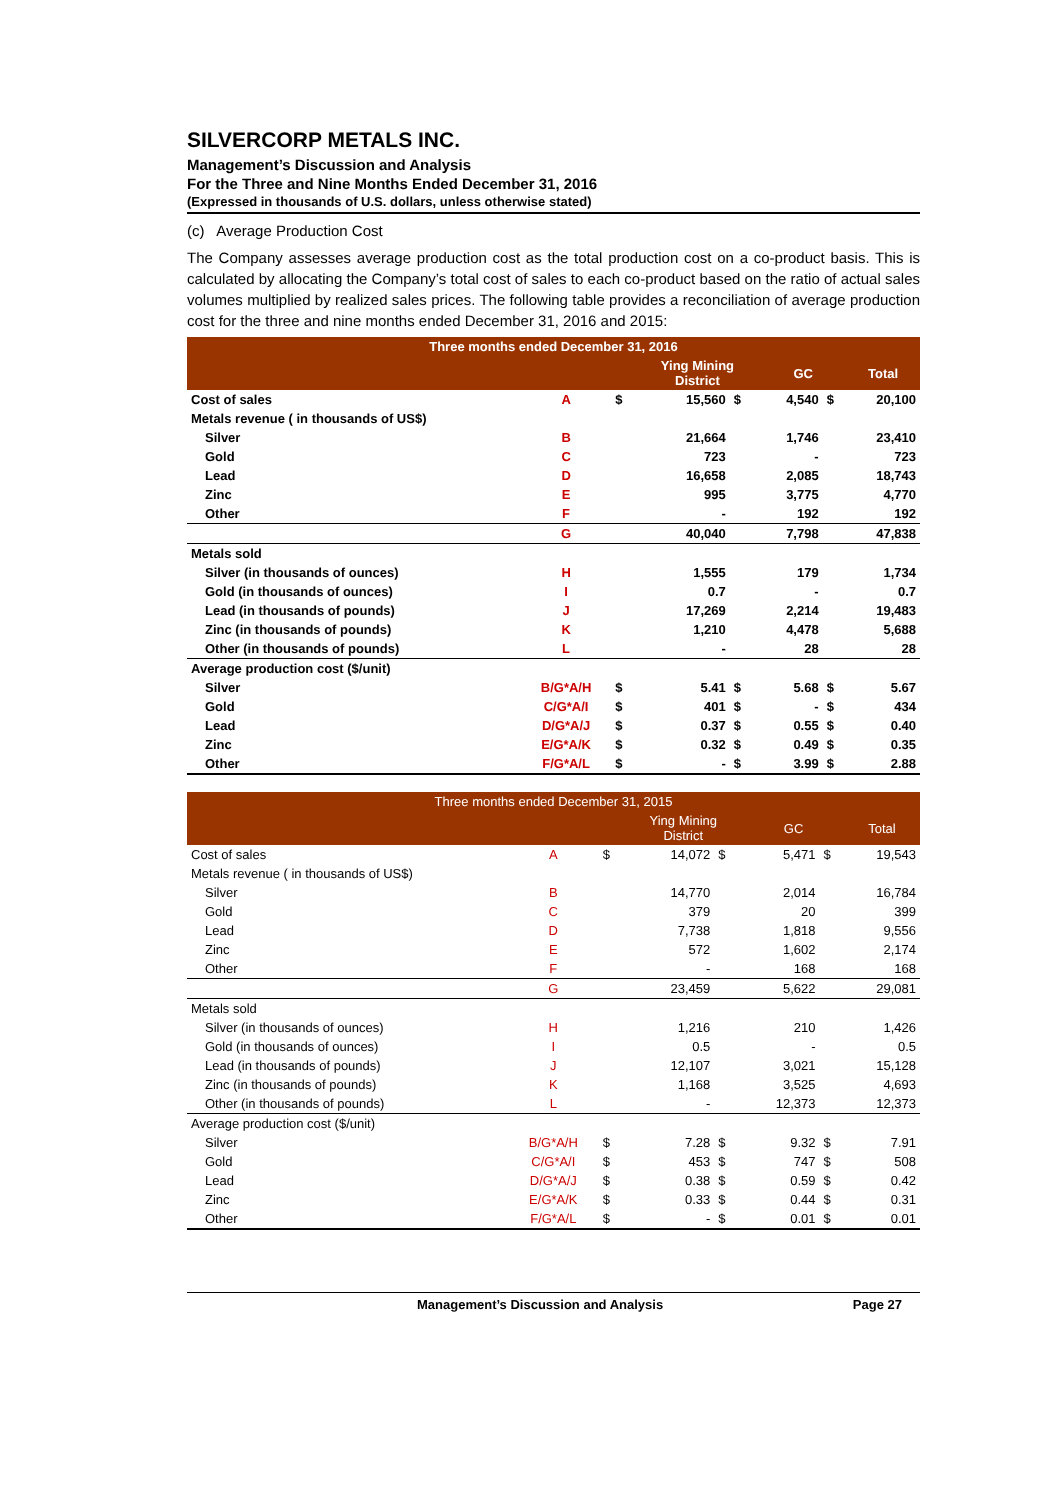SILVERCORP METALS INC.
Management’s Discussion and Analysis
For the Three and Nine Months Ended December 31, 2016
(Expressed in thousands of U.S. dollars, unless otherwise stated)
(c) Average Production Cost
The Company assesses average production cost as the total production cost on a co-product basis. This is calculated by allocating the Company’s total cost of sales to each co-product based on the ratio of actual sales volumes multiplied by realized sales prices. The following table provides a reconciliation of average production cost for the three and nine months ended December 31, 2016 and 2015:
| Three months ended December 31, 2016 | | | | | | | |
| --- | --- | --- | --- | --- | --- | --- | --- |
| | | | Ying Mining District | | GC | | Total |
| Cost of sales | A | $ | 15,560 | $ | 4,540 | $ | 20,100 |
| Metals revenue ( in thousands of US$) | | | | | | | |
| Silver | B | | 21,664 | | 1,746 | | 23,410 |
| Gold | C | | 723 | | - | | 723 |
| Lead | D | | 16,658 | | 2,085 | | 18,743 |
| Zinc | E | | 995 | | 3,775 | | 4,770 |
| Other | F | | - | | 192 | | 192 |
| | G | | 40,040 | | 7,798 | | 47,838 |
| Metals sold | | | | | | | |
| Silver (in thousands of ounces) | H | | 1,555 | | 179 | | 1,734 |
| Gold (in thousands of ounces) | I | | 0.7 | | - | | 0.7 |
| Lead (in thousands of pounds) | J | | 17,269 | | 2,214 | | 19,483 |
| Zinc (in thousands of pounds) | K | | 1,210 | | 4,478 | | 5,688 |
| Other (in thousands of pounds) | L | | - | | 28 | | 28 |
| Average production cost ($/unit) | | | | | | | |
| Silver | B/G*A/H | $ | 5.41 | $ | 5.68 | $ | 5.67 |
| Gold | C/G*A/I | $ | 401 | $ | - | $ | 434 |
| Lead | D/G*A/J | $ | 0.37 | $ | 0.55 | $ | 0.40 |
| Zinc | E/G*A/K | $ | 0.32 | $ | 0.49 | $ | 0.35 |
| Other | F/G*A/L | $ | - | $ | 3.99 | $ | 2.88 |
| Three months ended December 31, 2015 | | | | | | | |
| --- | --- | --- | --- | --- | --- | --- | --- |
| | | | Ying Mining District | | GC | | Total |
| Cost of sales | A | $ | 14,072 | $ | 5,471 | $ | 19,543 |
| Metals revenue ( in thousands of US$) | | | | | | | |
| Silver | B | | 14,770 | | 2,014 | | 16,784 |
| Gold | C | | 379 | | 20 | | 399 |
| Lead | D | | 7,738 | | 1,818 | | 9,556 |
| Zinc | E | | 572 | | 1,602 | | 2,174 |
| Other | F | | - | | 168 | | 168 |
| | G | | 23,459 | | 5,622 | | 29,081 |
| Metals sold | | | | | | | |
| Silver (in thousands of ounces) | H | | 1,216 | | 210 | | 1,426 |
| Gold (in thousands of ounces) | I | | 0.5 | | - | | 0.5 |
| Lead (in thousands of pounds) | J | | 12,107 | | 3,021 | | 15,128 |
| Zinc (in thousands of pounds) | K | | 1,168 | | 3,525 | | 4,693 |
| Other (in thousands of pounds) | L | | - | | 12,373 | | 12,373 |
| Average production cost ($/unit) | | | | | | | |
| Silver | B/G*A/H | $ | 7.28 | $ | 9.32 | $ | 7.91 |
| Gold | C/G*A/I | $ | 453 | $ | 747 | $ | 508 |
| Lead | D/G*A/J | $ | 0.38 | $ | 0.59 | $ | 0.42 |
| Zinc | E/G*A/K | $ | 0.33 | $ | 0.44 | $ | 0.31 |
| Other | F/G*A/L | $ | - | $ | 0.01 | $ | 0.01 |
Management’s Discussion and Analysis Page 27